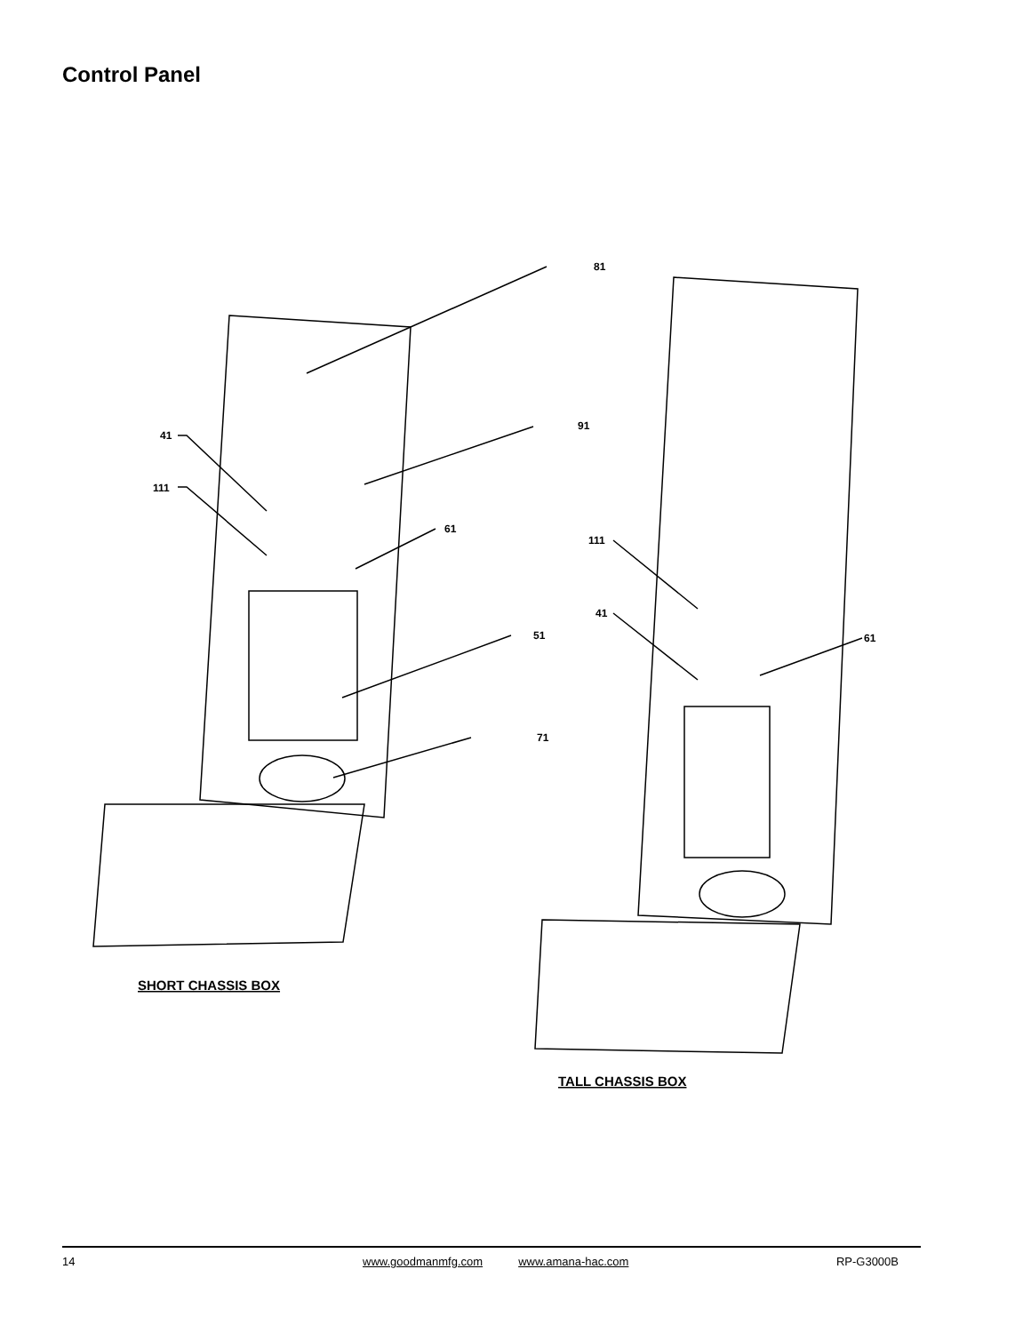Control Panel
81
91
41
111
61
51
71
111
41
61
SHORT CHASSIS BOX
TALL CHASSIS BOX
14 www.goodmanmfg.com www.amana-hac.com RP-G3000B